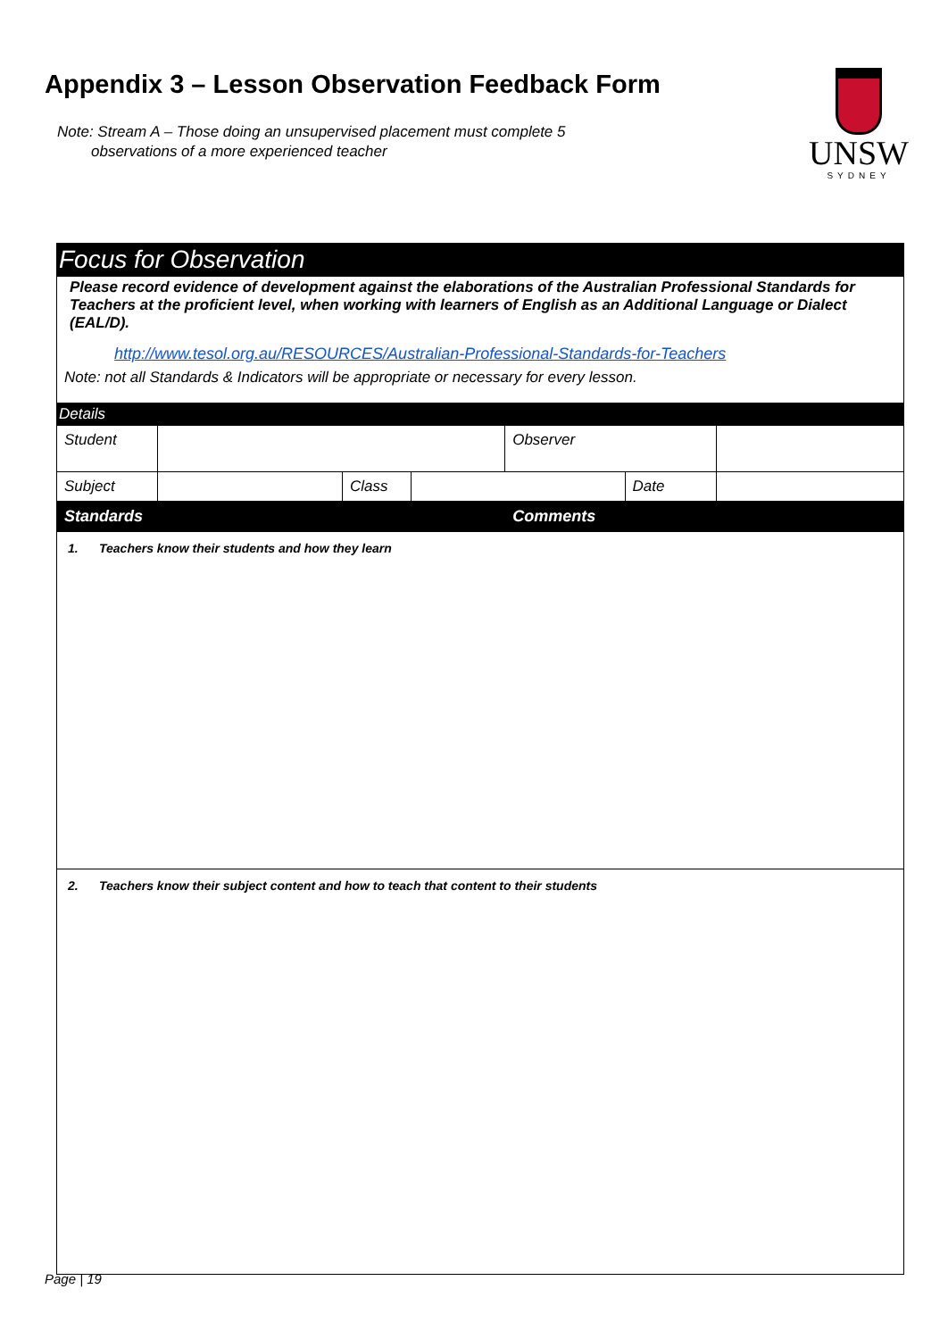Appendix 3 – Lesson Observation Feedback Form
Note: Stream A – Those doing an unsupervised placement must complete 5
observations of a more experienced teacher
UNSW
SYDNEY
| Focus for Observation | | | | | | |
| --- | --- | --- | --- | --- | --- | --- |
| Please record evidence of development against the elaborations of the Australian Professional Standards for Teachers at the proficient level, when working with learners of English as an Additional Language or Dialect (EAL/D). http://www.tesol.org.au/RESOURCES/Australian-Professional-Standards-for-Teachers Note: not all Standards & Indicators will be appropriate or necessary for every lesson. | | | | | | |
| Details | | | | | | |
| Student | | | | Observer | | |
| Subject | | Class | | | Date | |
| Standards | | | | Comments | | |
| 1. Teachers know their students and how they learn | | | | | | |
| 2. Teachers know their subject content and how to teach that content to their students | | | | | | |
Page | 19